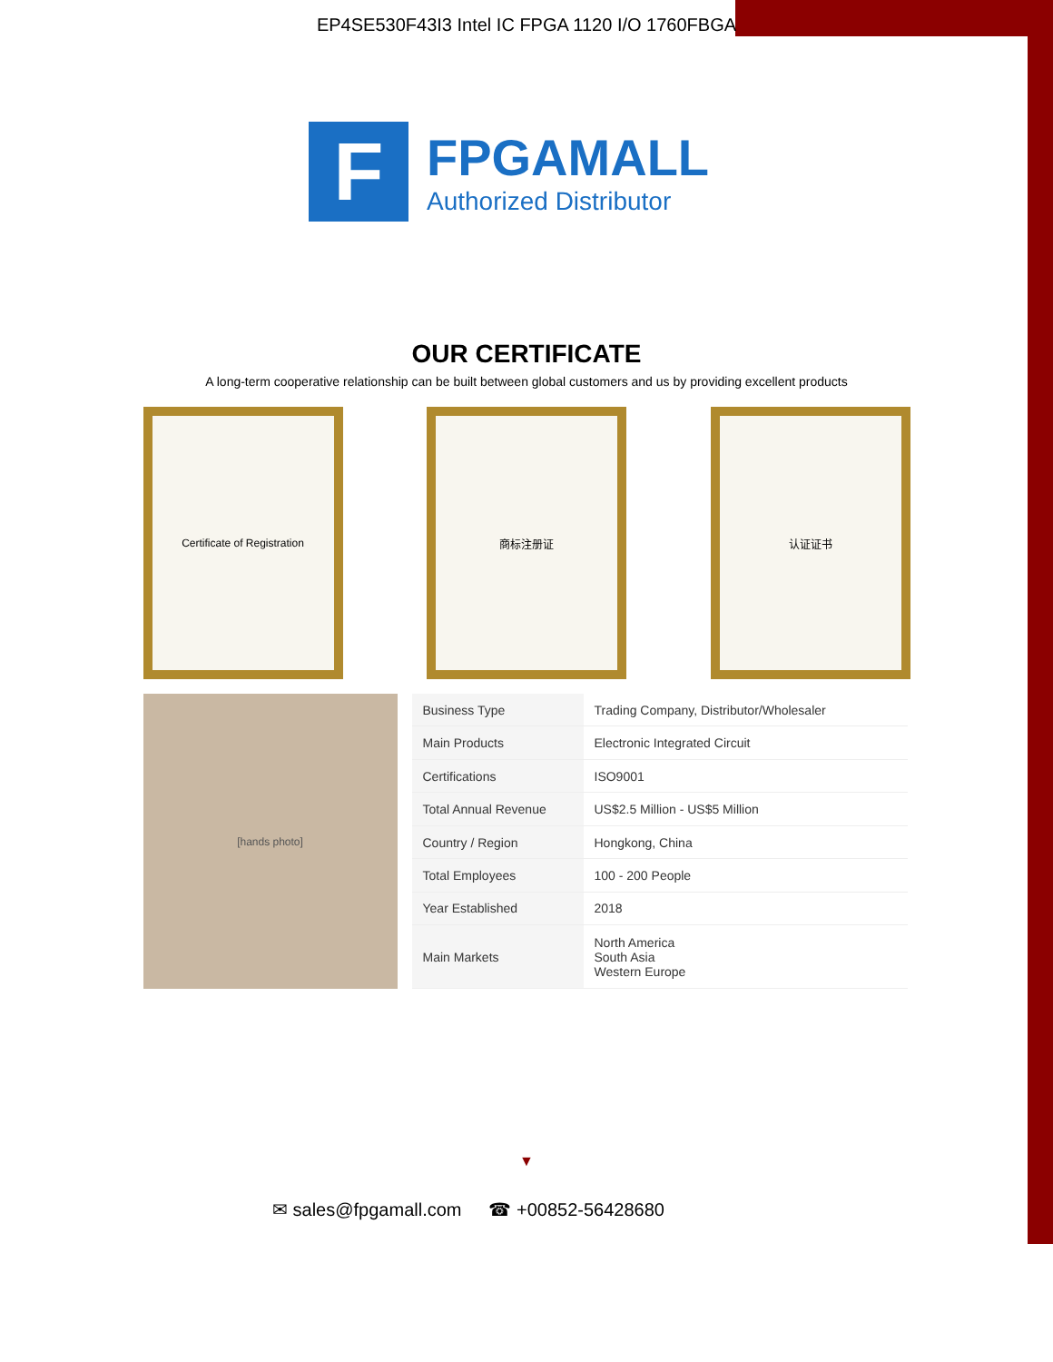EP4SE530F43I3 Intel IC FPGA 1120 I/O 1760FBGA
F
FPGAMALL
Authorized Distributor
OUR CERTIFICATE
A long-term cooperative relationship can be built between global customers and us by providing excellent products
Certificate of Registration 商标注册证 认证证书
[hands photo]
| Business Type | Trading Company, Distributor/Wholesaler |
| Main Products | Electronic Integrated Circuit |
| Certifications | ISO9001 |
| Total Annual Revenue | US$2.5 Million - US$5 Million |
| Country / Region | Hongkong, China |
| Total Employees | 100 - 200 People |
| Year Established | 2018 |
| Main Markets | North America South Asia Western Europe |
▼
✉ sales@fpgamall.com ☎ +00852-56428680